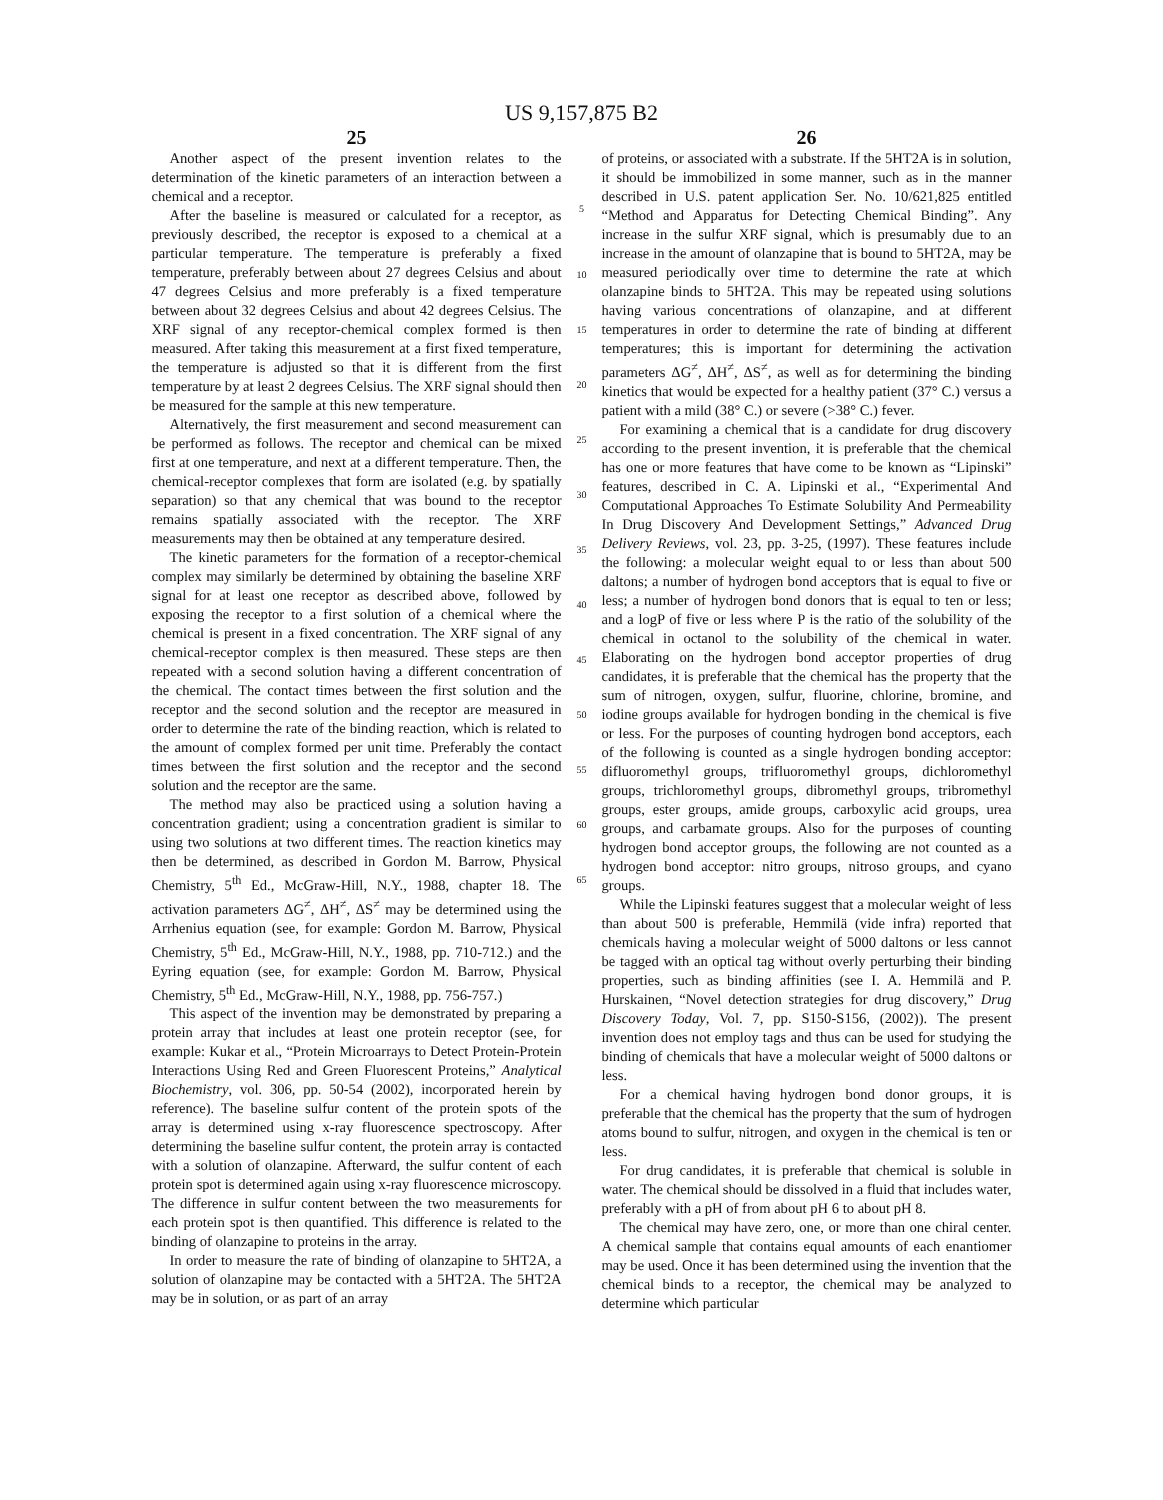US 9,157,875 B2
25
Another aspect of the present invention relates to the determination of the kinetic parameters of an interaction between a chemical and a receptor.
After the baseline is measured or calculated for a receptor, as previously described, the receptor is exposed to a chemical at a particular temperature. The temperature is preferably a fixed temperature, preferably between about 27 degrees Celsius and about 47 degrees Celsius and more preferably is a fixed temperature between about 32 degrees Celsius and about 42 degrees Celsius. The XRF signal of any receptor-chemical complex formed is then measured. After taking this measurement at a first fixed temperature, the temperature is adjusted so that it is different from the first temperature by at least 2 degrees Celsius. The XRF signal should then be measured for the sample at this new temperature.
Alternatively, the first measurement and second measurement can be performed as follows. The receptor and chemical can be mixed first at one temperature, and next at a different temperature. Then, the chemical-receptor complexes that form are isolated (e.g. by spatially separation) so that any chemical that was bound to the receptor remains spatially associated with the receptor. The XRF measurements may then be obtained at any temperature desired.
The kinetic parameters for the formation of a receptor-chemical complex may similarly be determined by obtaining the baseline XRF signal for at least one receptor as described above, followed by exposing the receptor to a first solution of a chemical where the chemical is present in a fixed concentration. The XRF signal of any chemical-receptor complex is then measured. These steps are then repeated with a second solution having a different concentration of the chemical. The contact times between the first solution and the receptor and the second solution and the receptor are measured in order to determine the rate of the binding reaction, which is related to the amount of complex formed per unit time. Preferably the contact times between the first solution and the receptor and the second solution and the receptor are the same.
The method may also be practiced using a solution having a concentration gradient; using a concentration gradient is similar to using two solutions at two different times. The reaction kinetics may then be determined, as described in Gordon M. Barrow, Physical Chemistry, 5<sup>th</sup> Ed., McGraw-Hill, N.Y., 1988, chapter 18. The activation parameters ΔG<sup>≠</sup>, ΔH<sup>≠</sup>, ΔS<sup>≠</sup> may be determined using the Arrhenius equation (see, for example: Gordon M. Barrow, Physical Chemistry, 5<sup>th</sup> Ed., McGraw-Hill, N.Y., 1988, pp. 710-712.) and the Eyring equation (see, for example: Gordon M. Barrow, Physical Chemistry, 5<sup>th</sup> Ed., McGraw-Hill, N.Y., 1988, pp. 756-757.)
This aspect of the invention may be demonstrated by preparing a protein array that includes at least one protein receptor (see, for example: Kukar et al., “Protein Microarrays to Detect Protein-Protein Interactions Using Red and Green Fluorescent Proteins,” Analytical Biochemistry, vol. 306, pp. 50-54 (2002), incorporated herein by reference). The baseline sulfur content of the protein spots of the array is determined using x-ray fluorescence spectroscopy. After determining the baseline sulfur content, the protein array is contacted with a solution of olanzapine. Afterward, the sulfur content of each protein spot is determined again using x-ray fluorescence microscopy. The difference in sulfur content between the two measurements for each protein spot is then quantified. This difference is related to the binding of olanzapine to proteins in the array.
In order to measure the rate of binding of olanzapine to 5HT2A, a solution of olanzapine may be contacted with a 5HT2A. The 5HT2A may be in solution, or as part of an array
5
10
15
20
25
30
35
40
45
50
55
60
65
26
of proteins, or associated with a substrate. If the 5HT2A is in solution, it should be immobilized in some manner, such as in the manner described in U.S. patent application Ser. No. 10/621,825 entitled “Method and Apparatus for Detecting Chemical Binding”. Any increase in the sulfur XRF signal, which is presumably due to an increase in the amount of olanzapine that is bound to 5HT2A, may be measured periodically over time to determine the rate at which olanzapine binds to 5HT2A. This may be repeated using solutions having various concentrations of olanzapine, and at different temperatures in order to determine the rate of binding at different temperatures; this is important for determining the activation parameters ΔG<sup>≠</sup>, ΔH<sup>≠</sup>, ΔS<sup>≠</sup>, as well as for determining the binding kinetics that would be expected for a healthy patient (37° C.) versus a patient with a mild (38° C.) or severe (>38° C.) fever.
For examining a chemical that is a candidate for drug discovery according to the present invention, it is preferable that the chemical has one or more features that have come to be known as “Lipinski” features, described in C. A. Lipinski et al., “Experimental And Computational Approaches To Estimate Solubility And Permeability In Drug Discovery And Development Settings,” Advanced Drug Delivery Reviews, vol. 23, pp. 3-25, (1997). These features include the following: a molecular weight equal to or less than about 500 daltons; a number of hydrogen bond acceptors that is equal to five or less; a number of hydrogen bond donors that is equal to ten or less; and a logP of five or less where P is the ratio of the solubility of the chemical in octanol to the solubility of the chemical in water. Elaborating on the hydrogen bond acceptor properties of drug candidates, it is preferable that the chemical has the property that the sum of nitrogen, oxygen, sulfur, fluorine, chlorine, bromine, and iodine groups available for hydrogen bonding in the chemical is five or less. For the purposes of counting hydrogen bond acceptors, each of the following is counted as a single hydrogen bonding acceptor: difluoromethyl groups, trifluoromethyl groups, dichloromethyl groups, trichloromethyl groups, dibromethyl groups, tribromethyl groups, ester groups, amide groups, carboxylic acid groups, urea groups, and carbamate groups. Also for the purposes of counting hydrogen bond acceptor groups, the following are not counted as a hydrogen bond acceptor: nitro groups, nitroso groups, and cyano groups.
While the Lipinski features suggest that a molecular weight of less than about 500 is preferable, Hemmilä (vide infra) reported that chemicals having a molecular weight of 5000 daltons or less cannot be tagged with an optical tag without overly perturbing their binding properties, such as binding affinities (see I. A. Hemmilä and P. Hurskainen, “Novel detection strategies for drug discovery,” Drug Discovery Today, Vol. 7, pp. S150-S156, (2002)). The present invention does not employ tags and thus can be used for studying the binding of chemicals that have a molecular weight of 5000 daltons or less.
For a chemical having hydrogen bond donor groups, it is preferable that the chemical has the property that the sum of hydrogen atoms bound to sulfur, nitrogen, and oxygen in the chemical is ten or less.
For drug candidates, it is preferable that chemical is soluble in water. The chemical should be dissolved in a fluid that includes water, preferably with a pH of from about pH 6 to about pH 8.
The chemical may have zero, one, or more than one chiral center. A chemical sample that contains equal amounts of each enantiomer may be used. Once it has been determined using the invention that the chemical binds to a receptor, the chemical may be analyzed to determine which particular